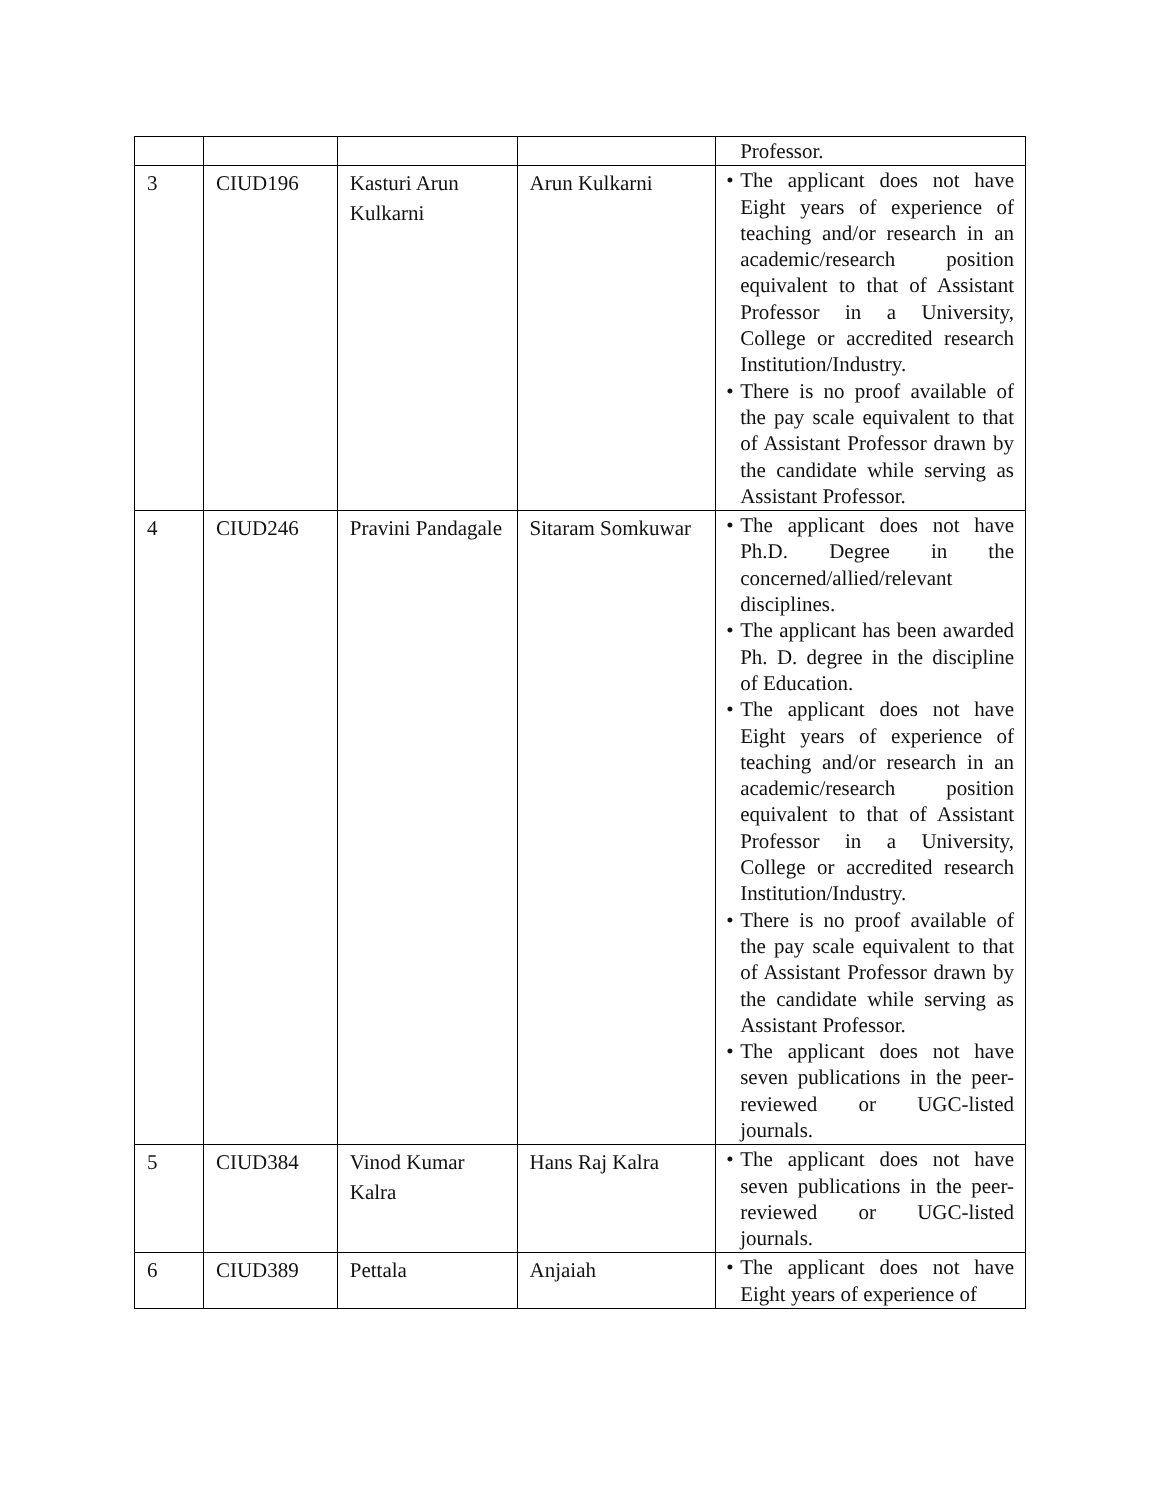| | | | | Professor. |
| 3 | CIUD196 | Kasturi Arun Kulkarni | Arun Kulkarni | • The applicant does not have Eight years of experience of teaching and/or research in an academic/research position equivalent to that of Assistant Professor in a University, College or accredited research Institution/Industry. • There is no proof available of the pay scale equivalent to that of Assistant Professor drawn by the candidate while serving as Assistant Professor. |
| 4 | CIUD246 | Pravini Pandagale | Sitaram Somkuwar | • The applicant does not have Ph.D. Degree in the concerned/allied/relevant disciplines. • The applicant has been awarded Ph. D. degree in the discipline of Education. • The applicant does not have Eight years of experience of teaching and/or research in an academic/research position equivalent to that of Assistant Professor in a University, College or accredited research Institution/Industry. • There is no proof available of the pay scale equivalent to that of Assistant Professor drawn by the candidate while serving as Assistant Professor. • The applicant does not have seven publications in the peer-reviewed or UGC-listed journals. |
| 5 | CIUD384 | Vinod Kumar Kalra | Hans Raj Kalra | • The applicant does not have seven publications in the peer-reviewed or UGC-listed journals. |
| 6 | CIUD389 | Pettala | Anjaiah | • The applicant does not have Eight years of experience of |